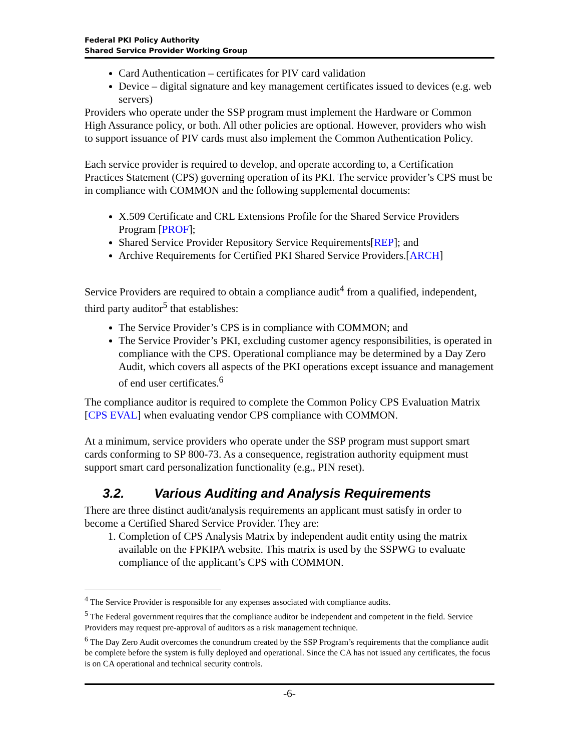Federal PKI Policy Authority
Shared Service Provider Working Group
Card Authentication – certificates for PIV card validation
Device – digital signature and key management certificates issued to devices (e.g. web servers)
Providers who operate under the SSP program must implement the Hardware or Common High Assurance policy, or both. All other policies are optional. However, providers who wish to support issuance of PIV cards must also implement the Common Authentication Policy.
Each service provider is required to develop, and operate according to, a Certification Practices Statement (CPS) governing operation of its PKI. The service provider’s CPS must be in compliance with COMMON and the following supplemental documents:
X.509 Certificate and CRL Extensions Profile for the Shared Service Providers Program [PROF];
Shared Service Provider Repository Service Requirements[REP]; and
Archive Requirements for Certified PKI Shared Service Providers.[ARCH]
Service Providers are required to obtain a compliance audit<sup>4</sup> from a qualified, independent, third party auditor<sup>5</sup> that establishes:
The Service Provider’s CPS is in compliance with COMMON; and
The Service Provider’s PKI, excluding customer agency responsibilities, is operated in compliance with the CPS. Operational compliance may be determined by a Day Zero Audit, which covers all aspects of the PKI operations except issuance and management of end user certificates.<sup>6</sup>
The compliance auditor is required to complete the Common Policy CPS Evaluation Matrix [CPS EVAL] when evaluating vendor CPS compliance with COMMON.
At a minimum, service providers who operate under the SSP program must support smart cards conforming to SP 800-73. As a consequence, registration authority equipment must support smart card personalization functionality (e.g., PIN reset).
3.2. Various Auditing and Analysis Requirements
There are three distinct audit/analysis requirements an applicant must satisfy in order to become a Certified Shared Service Provider. They are:
1. Completion of CPS Analysis Matrix by independent audit entity using the matrix available on the FPKIPA website. This matrix is used by the SSPWG to evaluate compliance of the applicant’s CPS with COMMON.
<sup>4</sup> The Service Provider is responsible for any expenses associated with compliance audits.
<sup>5</sup> The Federal government requires that the compliance auditor be independent and competent in the field. Service Providers may request pre-approval of auditors as a risk management technique.
<sup>6</sup> The Day Zero Audit overcomes the conundrum created by the SSP Program’s requirements that the compliance audit be complete before the system is fully deployed and operational. Since the CA has not issued any certificates, the focus is on CA operational and technical security controls.
-6-